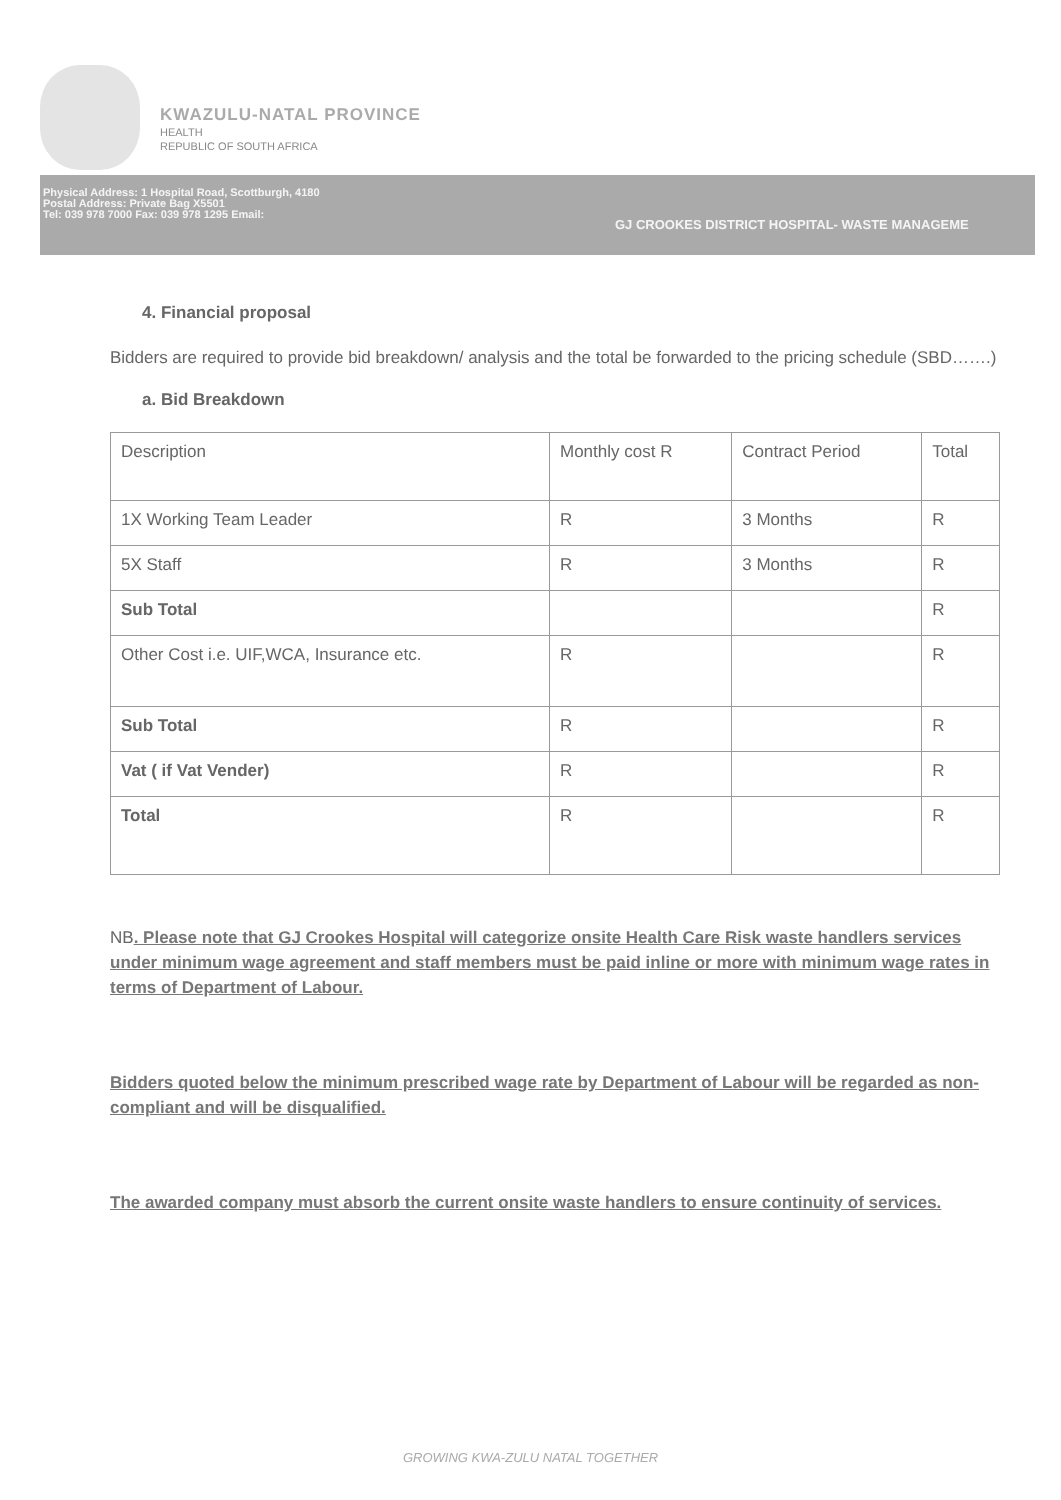KWAZULU-NATAL PROVINCE
HEALTH
REPUBLIC OF SOUTH AFRICA
Physical Address: 1 Hospital Road, Scottburgh, 4180
Postal Address: Private Bag X5501
Tel: 039 978 7000 Fax: 039 978 1295 Email:
GJ CROOKES DISTRICT HOSPITAL- WASTE MANAGEME
4. Financial proposal
Bidders are required to provide bid breakdown/ analysis and the total be forwarded to the pricing schedule (SBD…….)
a. Bid Breakdown
| Description | Monthly cost R | Contract Period | Total |
| 1X Working Team Leader | R | 3 Months | R |
| 5X Staff | R | 3 Months | R |
| Sub Total | | | R |
| Other Cost i.e. UIF,WCA, Insurance etc. | R | | R |
| Sub Total | R | | R |
| Vat ( if Vat Vender) | R | | R |
| Total | R | | R |
NB. Please note that GJ Crookes Hospital will categorize onsite Health Care Risk waste handlers services under minimum wage agreement and staff members must be paid inline or more with minimum wage rates in terms of Department of Labour.
Bidders quoted below the minimum prescribed wage rate by Department of Labour will be regarded as non-compliant and will be disqualified.
The awarded company must absorb the current onsite waste handlers to ensure continuity of services.
GROWING KWA-ZULU NATAL TOGETHER